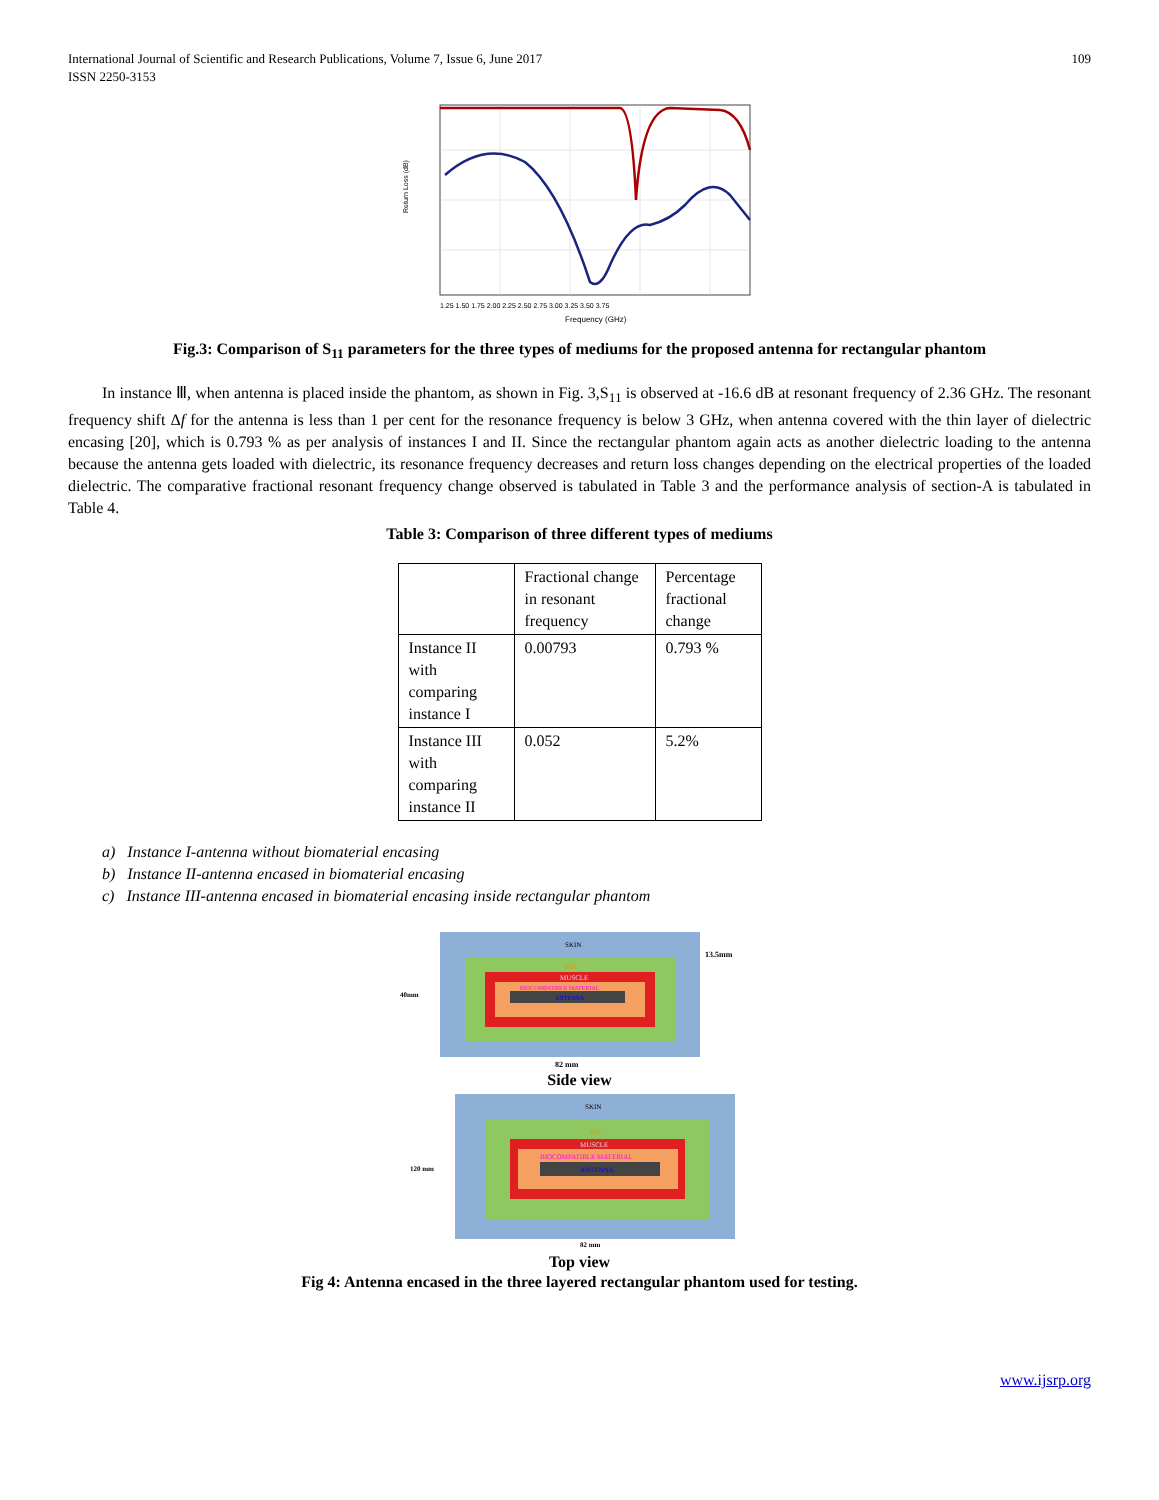International Journal of Scientific and Research Publications, Volume 7, Issue 6, June 2017
ISSN 2250-3153
109
Return Loss (dB)
1.25 1.50 1.75 2.00 2.25 2.50 2.75 3.00 3.25 3.50 3.75
Frequency (GHz)
Fig.3: Comparison of S<sub>11</sub> parameters for the three types of mediums for the proposed antenna for rectangular phantom
In instance Ⅲ, when antenna is placed inside the phantom, as shown in Fig. 3,S<sub>11</sub> is observed at -16.6 dB at resonant frequency of 2.36 GHz. The resonant frequency shift Δf for the antenna is less than 1 per cent for the resonance frequency is below 3 GHz, when antenna covered with the thin layer of dielectric encasing [20], which is 0.793 % as per analysis of instances I and II. Since the rectangular phantom again acts as another dielectric loading to the antenna because the antenna gets loaded with dielectric, its resonance frequency decreases and return loss changes depending on the electrical properties of the loaded dielectric. The comparative fractional resonant frequency change observed is tabulated in Table 3 and the performance analysis of section-A is tabulated in Table 4.
Table 3: Comparison of three different types of mediums
| | Fractional change in resonant frequency | Percentage fractional change |
| Instance II with comparing instance I | 0.00793 | 0.793 % |
| Instance III with comparing instance II | 0.052 | 5.2% |
a) Instance I-antenna without biomaterial encasing
b) Instance II-antenna encased in biomaterial encasing
c) Instance III-antenna encased in biomaterial encasing inside rectangular phantom
SKIN
FAT
MUSCLE
BIOCOMPATIBLE MATERIAL
ANTENNA
13.5mm
40mm
82 mm
Side view
SKIN
FAT
MUSCLE
BIOCOMPATIBLE MATERIAL
ANTENNA
120 mm
82 mm
Top view
Fig 4: Antenna encased in the three layered rectangular phantom used for testing.
www.ijsrp.org